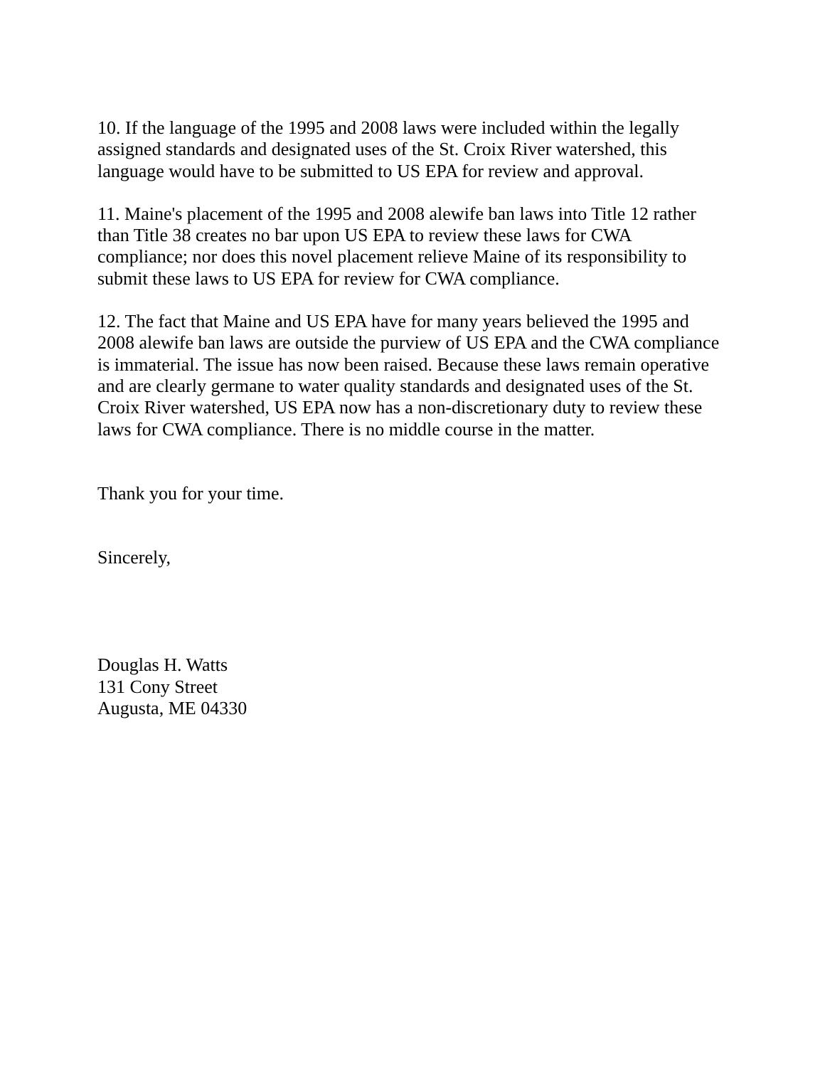10. If the language of the 1995 and 2008 laws were included within the legally assigned standards and designated uses of the St. Croix River watershed, this language would have to be submitted to US EPA for review and approval.
11. Maine's placement of the 1995 and 2008 alewife ban laws into Title 12 rather than Title 38 creates no bar upon US EPA to review these laws for CWA compliance; nor does this novel placement relieve Maine of its responsibility to submit these laws to US EPA for review for CWA compliance.
12. The fact that Maine and US EPA have for many years believed the 1995 and 2008 alewife ban laws are outside the purview of US EPA and the CWA compliance is immaterial. The issue has now been raised. Because these laws remain operative and are clearly germane to water quality standards and designated uses of the St. Croix River watershed, US EPA now has a non-discretionary duty to review these laws for CWA compliance. There is no middle course in the matter.
Thank you for your time.
Sincerely,
Douglas H. Watts
131 Cony Street
Augusta, ME 04330